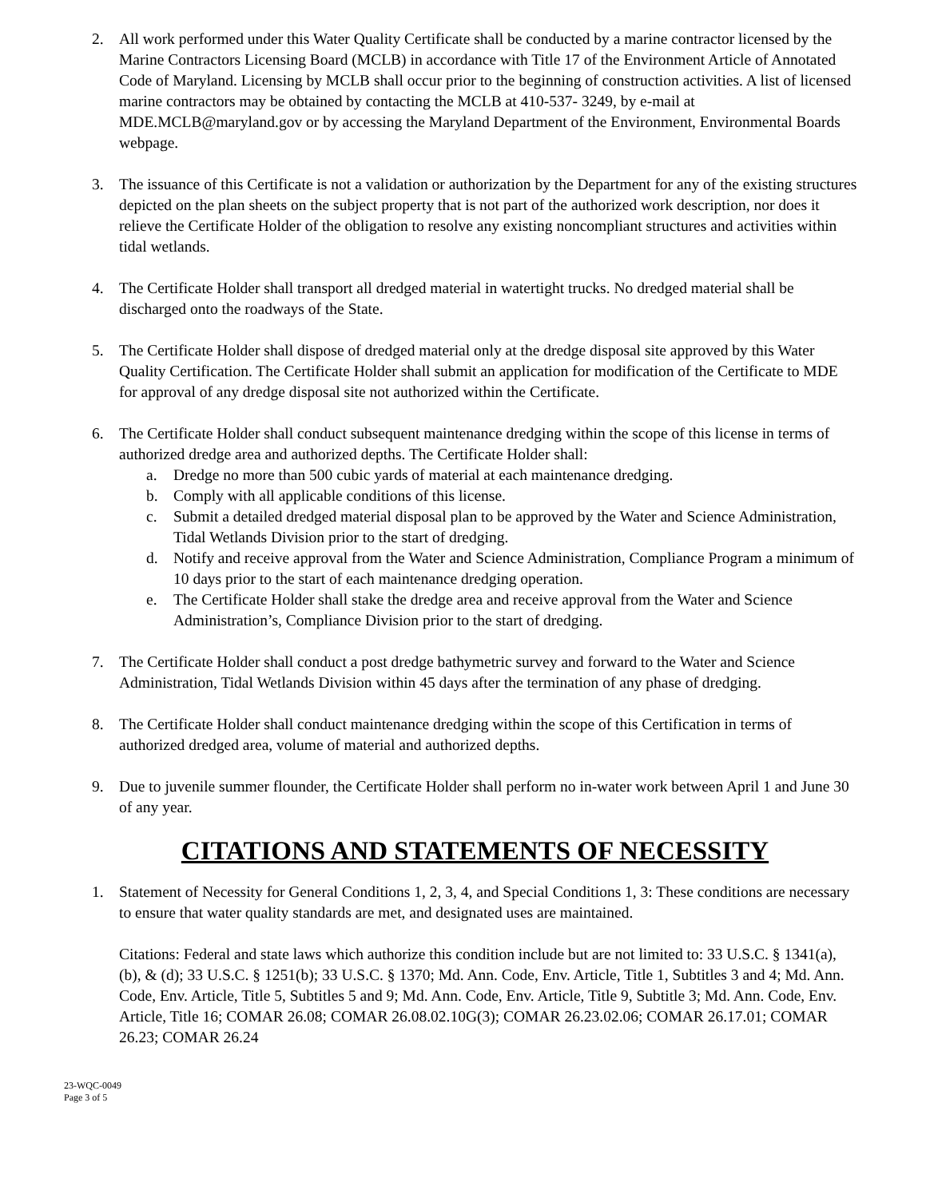2. All work performed under this Water Quality Certificate shall be conducted by a marine contractor licensed by the Marine Contractors Licensing Board (MCLB) in accordance with Title 17 of the Environment Article of Annotated Code of Maryland. Licensing by MCLB shall occur prior to the beginning of construction activities. A list of licensed marine contractors may be obtained by contacting the MCLB at 410-537- 3249, by e-mail at MDE.MCLB@maryland.gov or by accessing the Maryland Department of the Environment, Environmental Boards webpage.
3. The issuance of this Certificate is not a validation or authorization by the Department for any of the existing structures depicted on the plan sheets on the subject property that is not part of the authorized work description, nor does it relieve the Certificate Holder of the obligation to resolve any existing noncompliant structures and activities within tidal wetlands.
4. The Certificate Holder shall transport all dredged material in watertight trucks. No dredged material shall be discharged onto the roadways of the State.
5. The Certificate Holder shall dispose of dredged material only at the dredge disposal site approved by this Water Quality Certification. The Certificate Holder shall submit an application for modification of the Certificate to MDE for approval of any dredge disposal site not authorized within the Certificate.
6. The Certificate Holder shall conduct subsequent maintenance dredging within the scope of this license in terms of authorized dredge area and authorized depths. The Certificate Holder shall:
a. Dredge no more than 500 cubic yards of material at each maintenance dredging.
b. Comply with all applicable conditions of this license.
c. Submit a detailed dredged material disposal plan to be approved by the Water and Science Administration, Tidal Wetlands Division prior to the start of dredging.
d. Notify and receive approval from the Water and Science Administration, Compliance Program a minimum of 10 days prior to the start of each maintenance dredging operation.
e. The Certificate Holder shall stake the dredge area and receive approval from the Water and Science Administration’s, Compliance Division prior to the start of dredging.
7. The Certificate Holder shall conduct a post dredge bathymetric survey and forward to the Water and Science Administration, Tidal Wetlands Division within 45 days after the termination of any phase of dredging.
8. The Certificate Holder shall conduct maintenance dredging within the scope of this Certification in terms of authorized dredged area, volume of material and authorized depths.
9. Due to juvenile summer flounder, the Certificate Holder shall perform no in-water work between April 1 and June 30 of any year.
CITATIONS AND STATEMENTS OF NECESSITY
1. Statement of Necessity for General Conditions 1, 2, 3, 4, and Special Conditions 1, 3: These conditions are necessary to ensure that water quality standards are met, and designated uses are maintained.
Citations: Federal and state laws which authorize this condition include but are not limited to: 33 U.S.C. § 1341(a), (b), & (d); 33 U.S.C. § 1251(b); 33 U.S.C. § 1370; Md. Ann. Code, Env. Article, Title 1, Subtitles 3 and 4; Md. Ann. Code, Env. Article, Title 5, Subtitles 5 and 9; Md. Ann. Code, Env. Article, Title 9, Subtitle 3; Md. Ann. Code, Env. Article, Title 16; COMAR 26.08; COMAR 26.08.02.10G(3); COMAR 26.23.02.06; COMAR 26.17.01; COMAR 26.23; COMAR 26.24
23-WQC-0049
Page 3 of 5